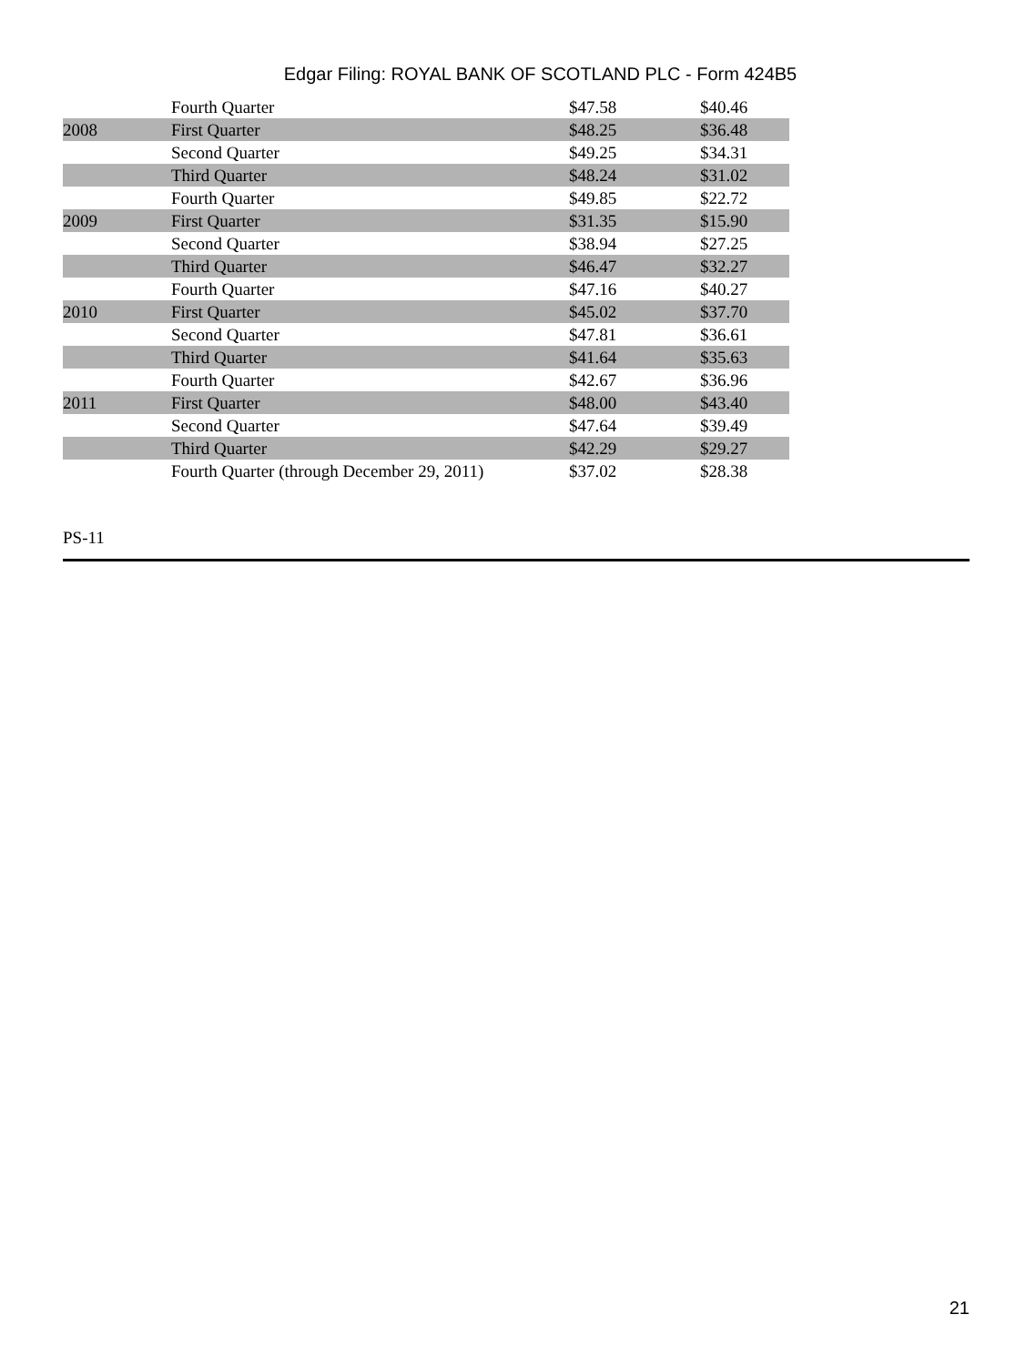Edgar Filing: ROYAL BANK OF SCOTLAND PLC - Form 424B5
| | Fourth Quarter | $47.58 | $40.46 |
| 2008 | First Quarter | $48.25 | $36.48 |
| | Second Quarter | $49.25 | $34.31 |
| | Third Quarter | $48.24 | $31.02 |
| | Fourth Quarter | $49.85 | $22.72 |
| 2009 | First Quarter | $31.35 | $15.90 |
| | Second Quarter | $38.94 | $27.25 |
| | Third Quarter | $46.47 | $32.27 |
| | Fourth Quarter | $47.16 | $40.27 |
| 2010 | First Quarter | $45.02 | $37.70 |
| | Second Quarter | $47.81 | $36.61 |
| | Third Quarter | $41.64 | $35.63 |
| | Fourth Quarter | $42.67 | $36.96 |
| 2011 | First Quarter | $48.00 | $43.40 |
| | Second Quarter | $47.64 | $39.49 |
| | Third Quarter | $42.29 | $29.27 |
| | Fourth Quarter (through December 29, 2011) | $37.02 | $28.38 |
PS-11
21